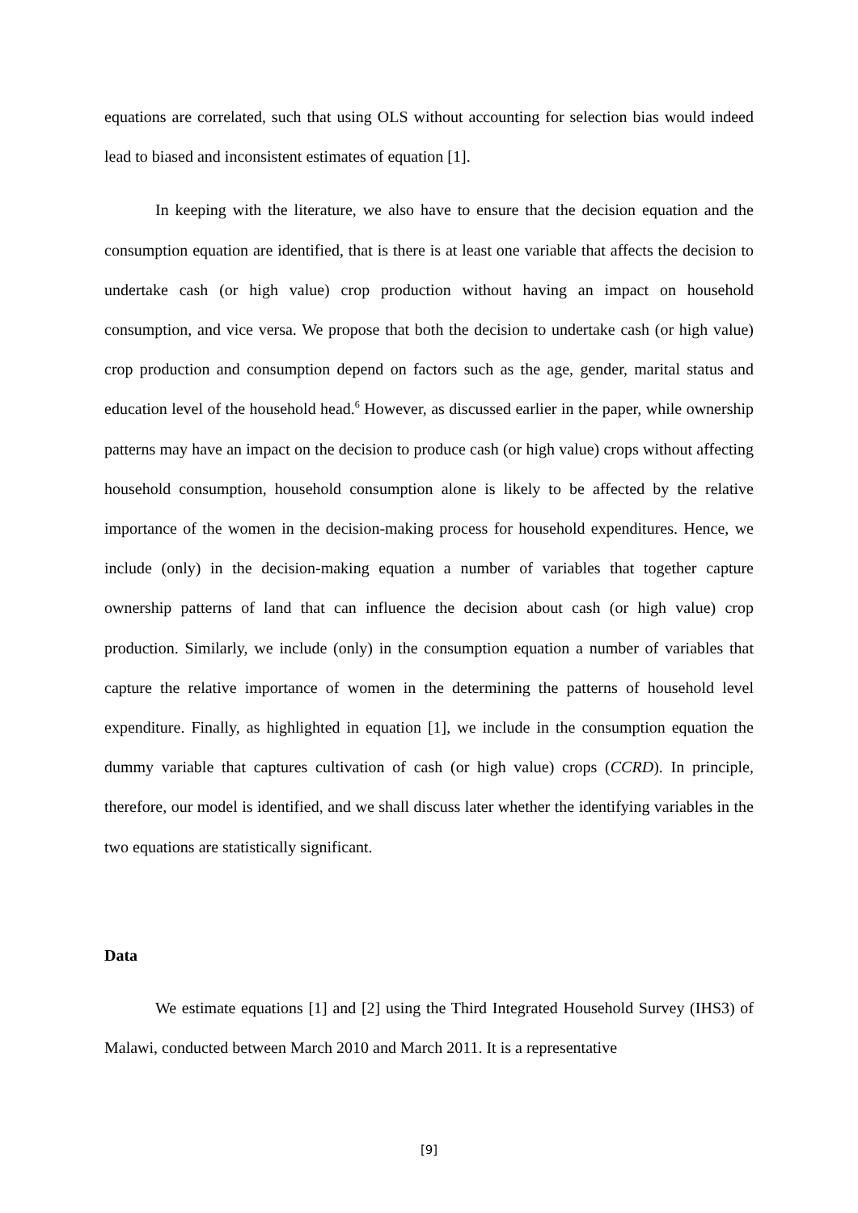equations are correlated, such that using OLS without accounting for selection bias would indeed lead to biased and inconsistent estimates of equation [1].
In keeping with the literature, we also have to ensure that the decision equation and the consumption equation are identified, that is there is at least one variable that affects the decision to undertake cash (or high value) crop production without having an impact on household consumption, and vice versa. We propose that both the decision to undertake cash (or high value) crop production and consumption depend on factors such as the age, gender, marital status and education level of the household head.<sup>6</sup> However, as discussed earlier in the paper, while ownership patterns may have an impact on the decision to produce cash (or high value) crops without affecting household consumption, household consumption alone is likely to be affected by the relative importance of the women in the decision-making process for household expenditures. Hence, we include (only) in the decision-making equation a number of variables that together capture ownership patterns of land that can influence the decision about cash (or high value) crop production. Similarly, we include (only) in the consumption equation a number of variables that capture the relative importance of women in the determining the patterns of household level expenditure. Finally, as highlighted in equation [1], we include in the consumption equation the dummy variable that captures cultivation of cash (or high value) crops (CCRD). In principle, therefore, our model is identified, and we shall discuss later whether the identifying variables in the two equations are statistically significant.
Data
We estimate equations [1] and [2] using the Third Integrated Household Survey (IHS3) of Malawi, conducted between March 2010 and March 2011. It is a representative
[9]